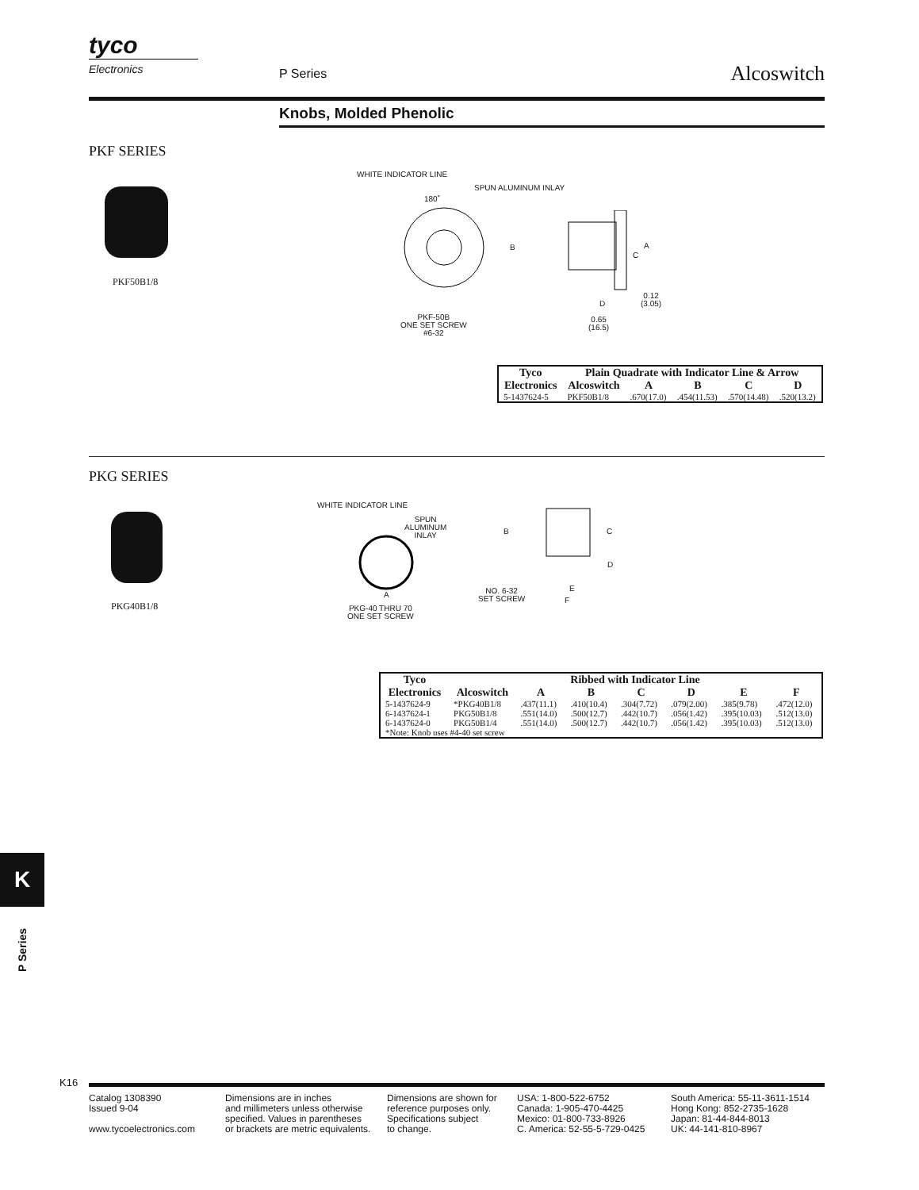tyco
Electronics
P Series Alcoswitch
Knobs, Molded Phenolic
PKF SERIES
PKF50B1/8
WHITE INDICATOR LINE
SPUN ALUMINUM INLAY
180˚
B
PKF-50B
ONE SET SCREW
#6-32
A
C
D
0.12
(3.05)
0.65
(16.5)
| Tyco | Plain Quadrate with Indicator Line & Arrow | | | | |
| --- | --- | --- | --- | --- | --- |
| Electronics | Alcoswitch | A | B | C | D |
| 5-1437624-5 | PKF50B1/8 | .670(17.0) | .454(11.53) | .570(14.48) | .520(13.2) |
PKG SERIES
PKG40B1/8
WHITE INDICATOR LINE
SPUN
ALUMINUM
INLAY
A
PKG-40 THRU 70
ONE SET SCREW
B C
D
E
F
NO. 6-32
SET SCREW
| Tyco | Ribbed with Indicator Line | | | | | | |
| --- | --- | --- | --- | --- | --- | --- | --- |
| Electronics | Alcoswitch | A | B | C | D | E | F |
| 5-1437624-9 | *PKG40B1/8 | .437(11.1) | .410(10.4) | .304(7.72) | .079(2.00) | .385(9.78) | .472(12.0) |
| 6-1437624-1 | PKG50B1/8 | .551(14.0) | .500(12.7) | .442(10.7) | .056(1.42) | .395(10.03) | .512(13.0) |
| 6-1437624-0 | PKG50B1/4 | .551(14.0) | .500(12.7) | .442(10.7) | .056(1.42) | .395(10.03) | .512(13.0) |
| *Note: Knob uses #4-40 set screw | | | | | | | |
K
P Series
K16
Catalog 1308390
Issued 9-04
www.tycoelectronics.com
Dimensions are in inches
and millimeters unless otherwise
specified. Values in parentheses
or brackets are metric equivalents.
Dimensions are shown for
reference purposes only.
Specifications subject
to change.
USA: 1-800-522-6752
Canada: 1-905-470-4425
Mexico: 01-800-733-8926
C. America: 52-55-5-729-0425
South America: 55-11-3611-1514
Hong Kong: 852-2735-1628
Japan: 81-44-844-8013
UK: 44-141-810-8967